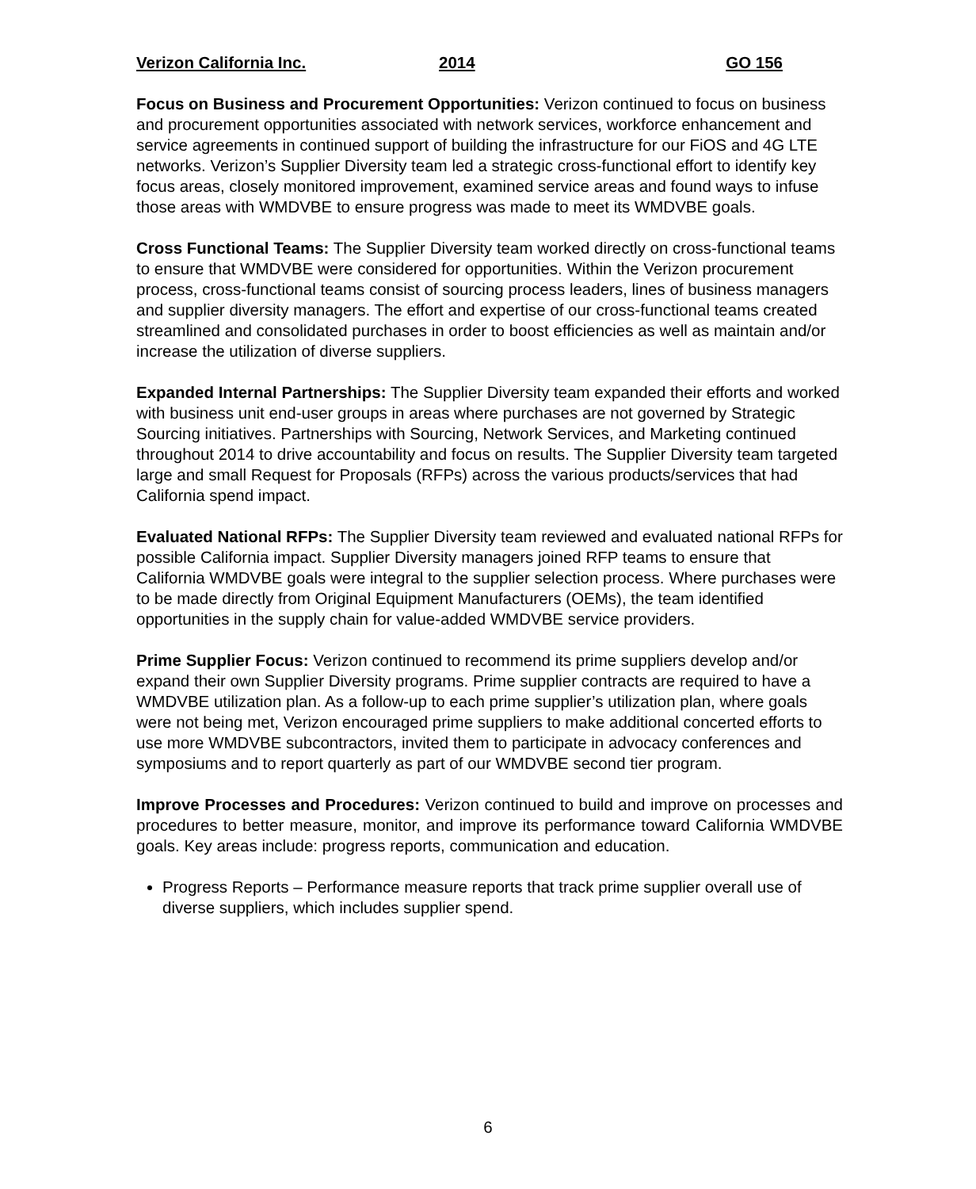Verizon California Inc. 2014 GO 156
Focus on Business and Procurement Opportunities: Verizon continued to focus on business and procurement opportunities associated with network services, workforce enhancement and service agreements in continued support of building the infrastructure for our FiOS and 4G LTE networks. Verizon’s Supplier Diversity team led a strategic cross-functional effort to identify key focus areas, closely monitored improvement, examined service areas and found ways to infuse those areas with WMDVBE to ensure progress was made to meet its WMDVBE goals.
Cross Functional Teams: The Supplier Diversity team worked directly on cross-functional teams to ensure that WMDVBE were considered for opportunities. Within the Verizon procurement process, cross-functional teams consist of sourcing process leaders, lines of business managers and supplier diversity managers. The effort and expertise of our cross-functional teams created streamlined and consolidated purchases in order to boost efficiencies as well as maintain and/or increase the utilization of diverse suppliers.
Expanded Internal Partnerships: The Supplier Diversity team expanded their efforts and worked with business unit end-user groups in areas where purchases are not governed by Strategic Sourcing initiatives. Partnerships with Sourcing, Network Services, and Marketing continued throughout 2014 to drive accountability and focus on results. The Supplier Diversity team targeted large and small Request for Proposals (RFPs) across the various products/services that had California spend impact.
Evaluated National RFPs: The Supplier Diversity team reviewed and evaluated national RFPs for possible California impact. Supplier Diversity managers joined RFP teams to ensure that California WMDVBE goals were integral to the supplier selection process. Where purchases were to be made directly from Original Equipment Manufacturers (OEMs), the team identified opportunities in the supply chain for value-added WMDVBE service providers.
Prime Supplier Focus: Verizon continued to recommend its prime suppliers develop and/or expand their own Supplier Diversity programs. Prime supplier contracts are required to have a WMDVBE utilization plan. As a follow-up to each prime supplier’s utilization plan, where goals were not being met, Verizon encouraged prime suppliers to make additional concerted efforts to use more WMDVBE subcontractors, invited them to participate in advocacy conferences and symposiums and to report quarterly as part of our WMDVBE second tier program.
Improve Processes and Procedures: Verizon continued to build and improve on processes and procedures to better measure, monitor, and improve its performance toward California WMDVBE goals. Key areas include: progress reports, communication and education.
Progress Reports – Performance measure reports that track prime supplier overall use of diverse suppliers, which includes supplier spend.
6